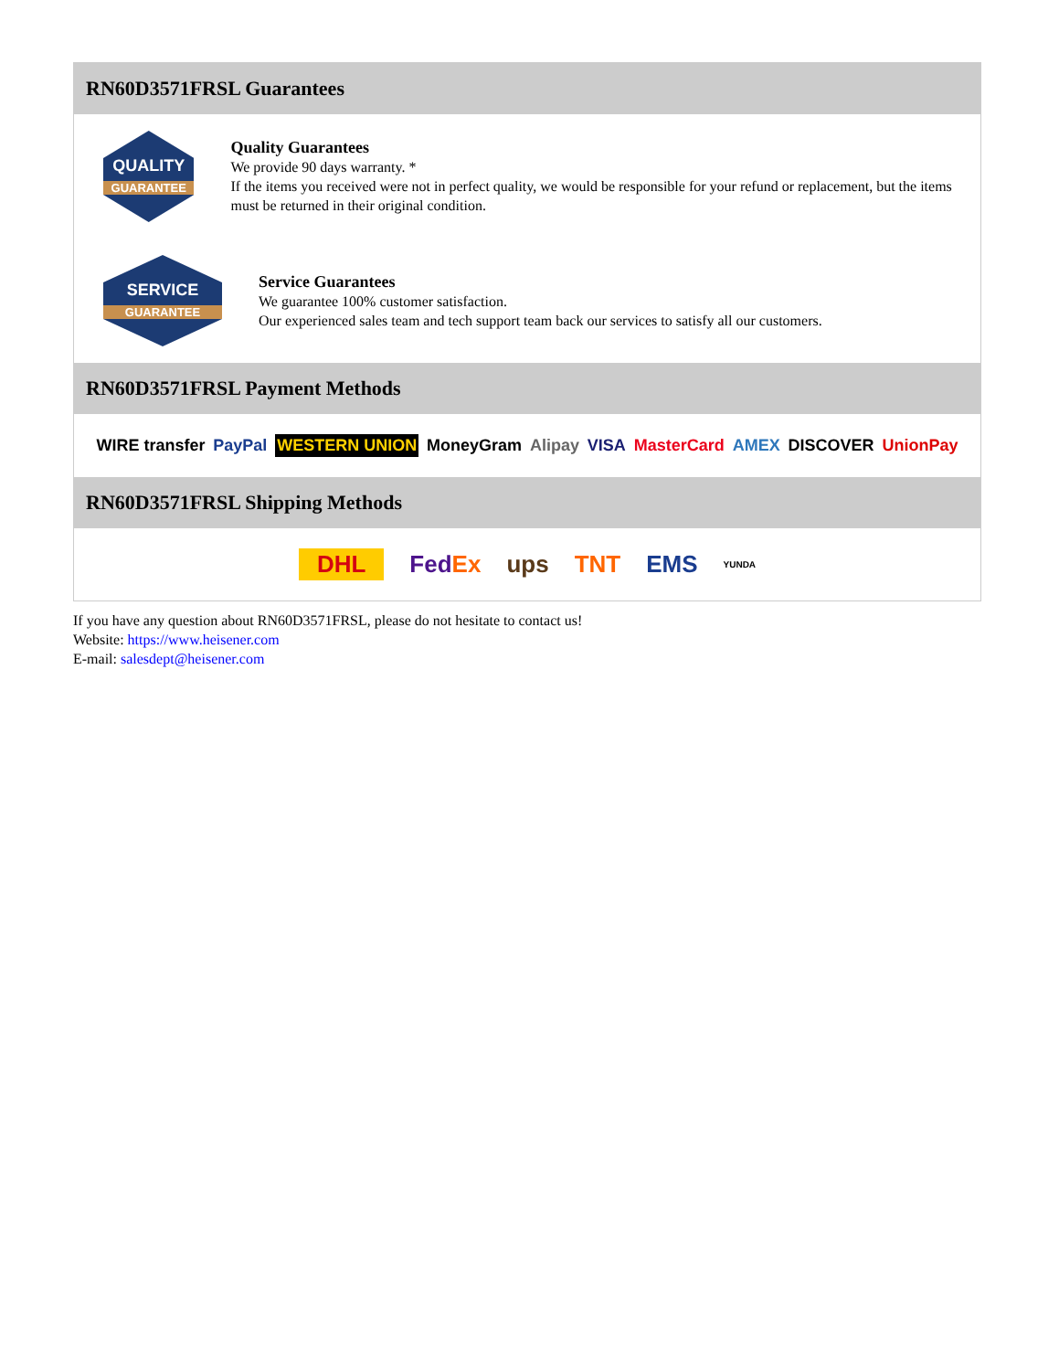RN60D3571FRSL Guarantees
QUALITY
GUARANTEE
Quality Guarantees
We provide 90 days warranty. *
If the items you received were not in perfect quality, we would be responsible for your refund or replacement, but the items must be returned in their original condition.
SERVICE
GUARANTEE
Service Guarantees
We guarantee 100% customer satisfaction.
Our experienced sales team and tech support team back our services to satisfy all our customers.
RN60D3571FRSL Payment Methods
WIRE transfer PayPal WESTERN UNION MoneyGram Alipay VISA MasterCard AMEX DISCOVER UnionPay
RN60D3571FRSL Shipping Methods
DHL FedEx ups TNT EMS YUNDA
If you have any question about RN60D3571FRSL, please do not hesitate to contact us!
Website: https://www.heisener.com
E-mail: salesdept@heisener.com